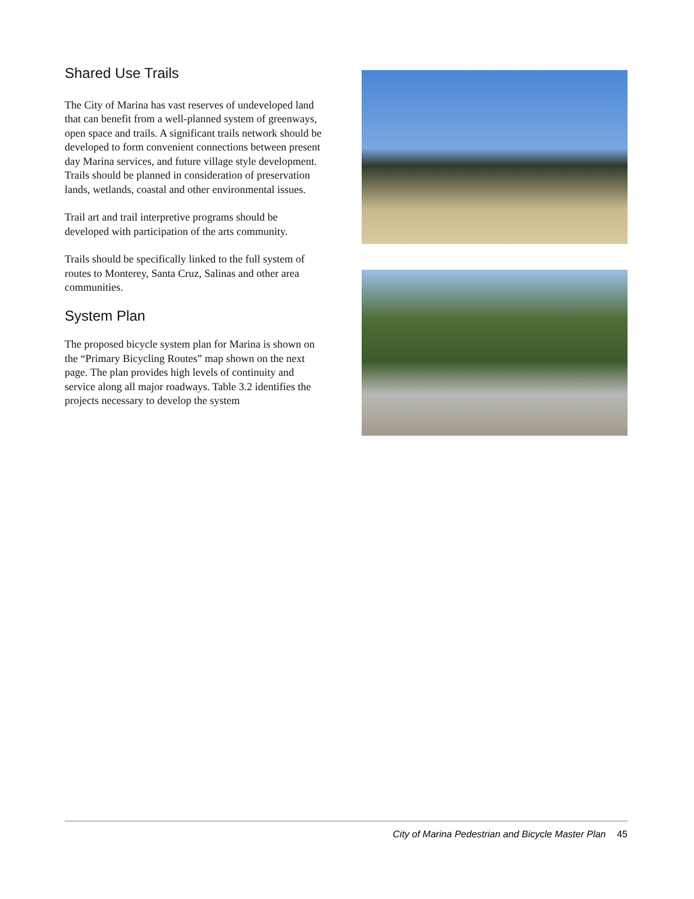Shared Use Trails
The City of Marina has vast reserves of undeveloped land that can benefit from a well-planned system of greenways, open space and trails. A significant trails network should be developed to form convenient connections between present day Marina services, and future village style development. Trails should be planned in consideration of preservation lands, wetlands, coastal and other environmental issues.
Trail art and trail interpretive programs should be developed with participation of the arts community.
Trails should be specifically linked to the full system of routes to Monterey, Santa Cruz, Salinas and other area communities.
System Plan
The proposed bicycle system plan for Marina is shown on the “Primary Bicycling Routes” map shown on the next page. The plan provides high levels of continuity and service along all major roadways. Table 3.2 identifies the projects necessary to develop the system
City of Marina Pedestrian and Bicycle Master Plan 45